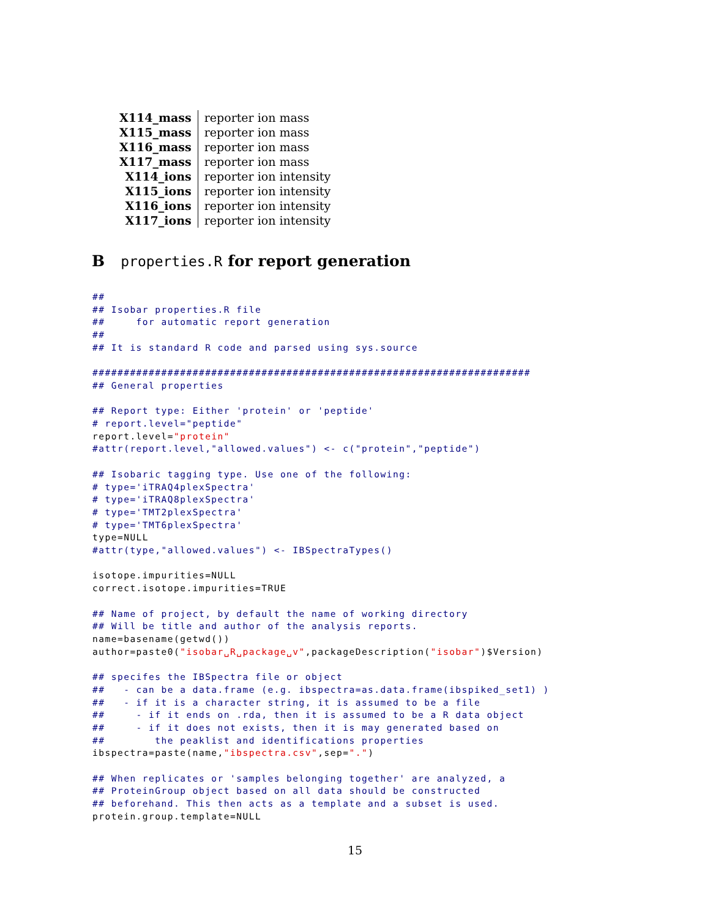| X114_mass | reporter ion mass |
| X115_mass | reporter ion mass |
| X116_mass | reporter ion mass |
| X117_mass | reporter ion mass |
| X114_ions | reporter ion intensity |
| X115_ions | reporter ion intensity |
| X116_ions | reporter ion intensity |
| X117_ions | reporter ion intensity |
B properties.R for report generation
##
## Isobar properties.R file
##     for automatic report generation
##
## It is standard R code and parsed using sys.source

######################################################################
## General properties

## Report type: Either 'protein' or 'peptide'
# report.level="peptide"
report.level="protein"
#attr(report.level,"allowed.values") <- c("protein","peptide")

## Isobaric tagging type. Use one of the following:
# type='iTRAQ4plexSpectra'
# type='iTRAQ8plexSpectra'
# type='TMT2plexSpectra'
# type='TMT6plexSpectra'
type=NULL
#attr(type,"allowed.values") <- IBSpectraTypes()

isotope.impurities=NULL
correct.isotope.impurities=TRUE

## Name of project, by default the name of working directory
## Will be title and author of the analysis reports.
name=basename(getwd())
author=paste0("isobar␣R␣package␣v",packageDescription("isobar")$Version)

## specifes the IBSpectra file or object
##   - can be a data.frame (e.g. ibspectra=as.data.frame(ibspiked_set1) )
##   - if it is a character string, it is assumed to be a file
##     - if it ends on .rda, then it is assumed to be a R data object
##     - if it does not exists, then it is may generated based on
##        the peaklist and identifications properties
ibspectra=paste(name,"ibspectra.csv",sep=".")

## When replicates or 'samples belonging together' are analyzed, a
## ProteinGroup object based on all data should be constructed
## beforehand. This then acts as a template and a subset is used.
protein.group.template=NULL
15